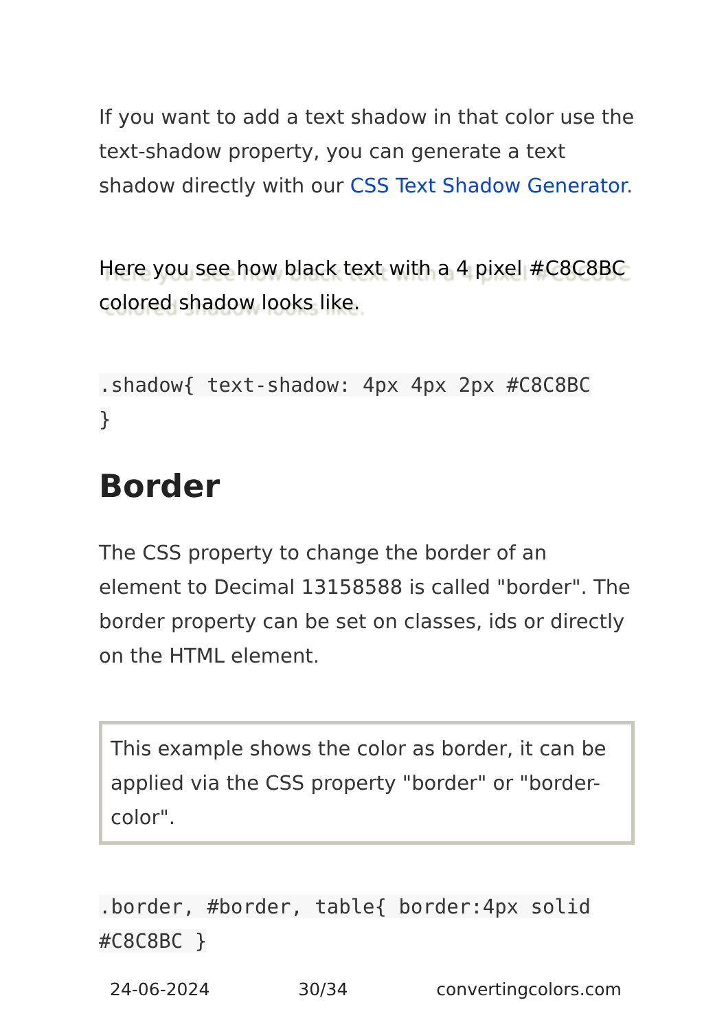If you want to add a text shadow in that color use the text-shadow property, you can generate a text shadow directly with our CSS Text Shadow Generator.
Here you see how black text with a 4 pixel #C8C8BC colored shadow looks like.
.shadow{ text-shadow: 4px 4px 2px #C8C8BC
}
Border
The CSS property to change the border of an element to Decimal 13158588 is called "border". The border property can be set on classes, ids or directly on the HTML element.
This example shows the color as border, it can be applied via the CSS property "border" or "border-color".
.border, #border, table{ border:4px solid
#C8C8BC }
24-06-2024 30/34 convertingcolors.com